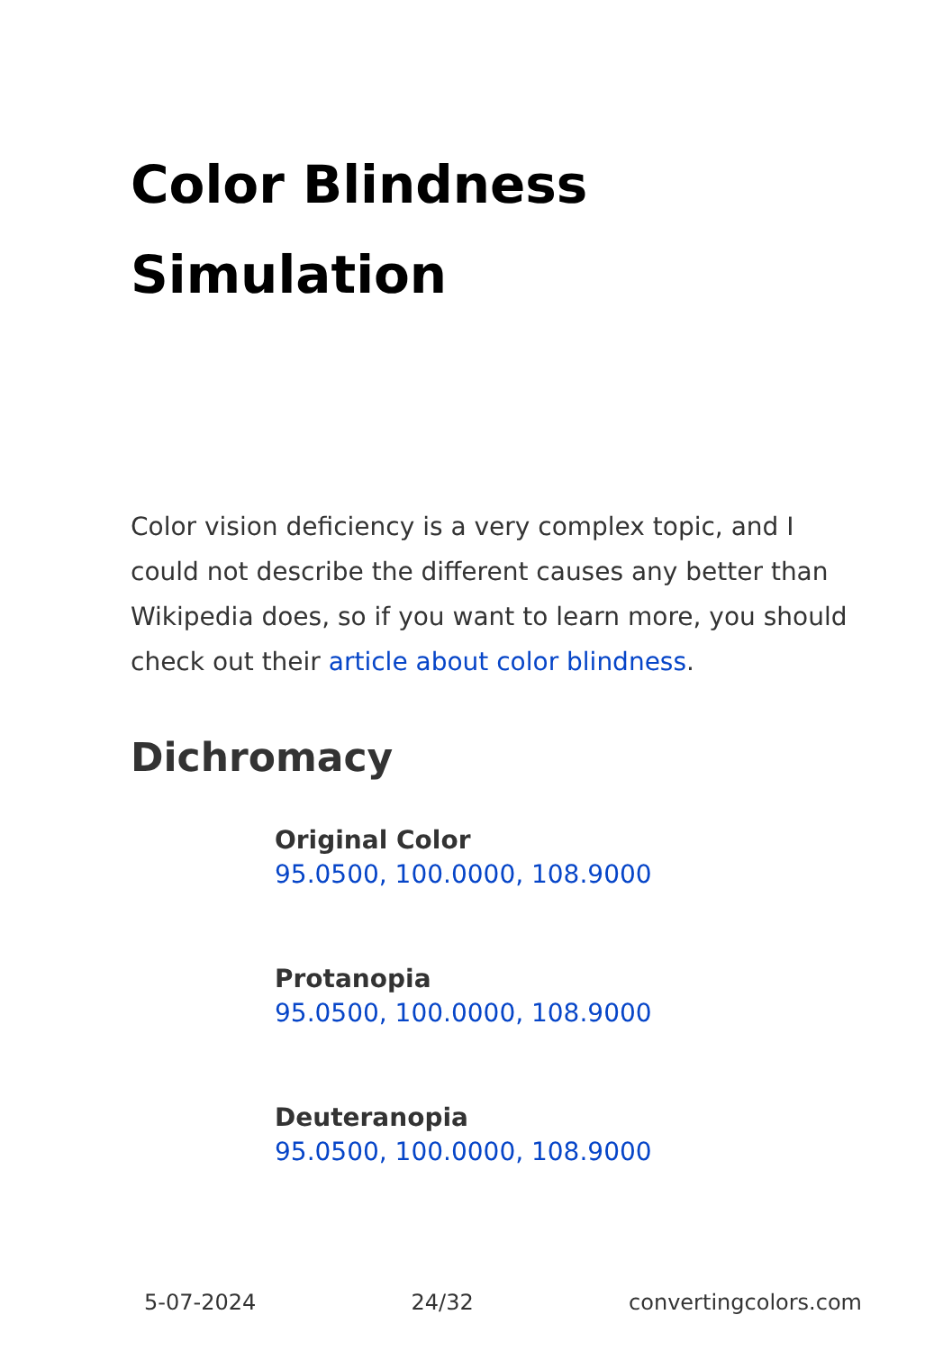Color Blindness
Simulation
Color vision deficiency is a very complex topic, and I could not describe the different causes any better than Wikipedia does, so if you want to learn more, you should check out their article about color blindness.
Dichromacy
Original Color
95.0500, 100.0000, 108.9000
Protanopia
95.0500, 100.0000, 108.9000
Deuteranopia
95.0500, 100.0000, 108.9000
5-07-2024 24/32 convertingcolors.com